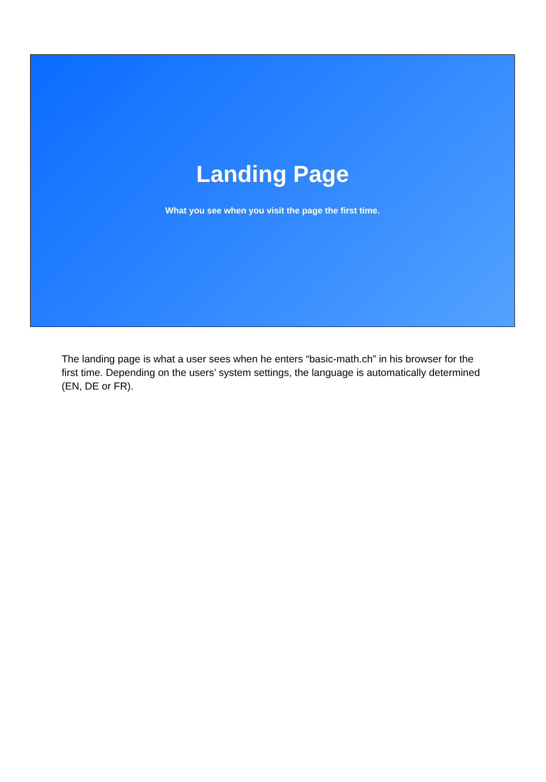Landing Page
What you see when you visit the page the first time.
The landing page is what a user sees when he enters “basic-math.ch” in his browser for the first time. Depending on the users’ system settings, the language is automatically determined (EN, DE or FR).